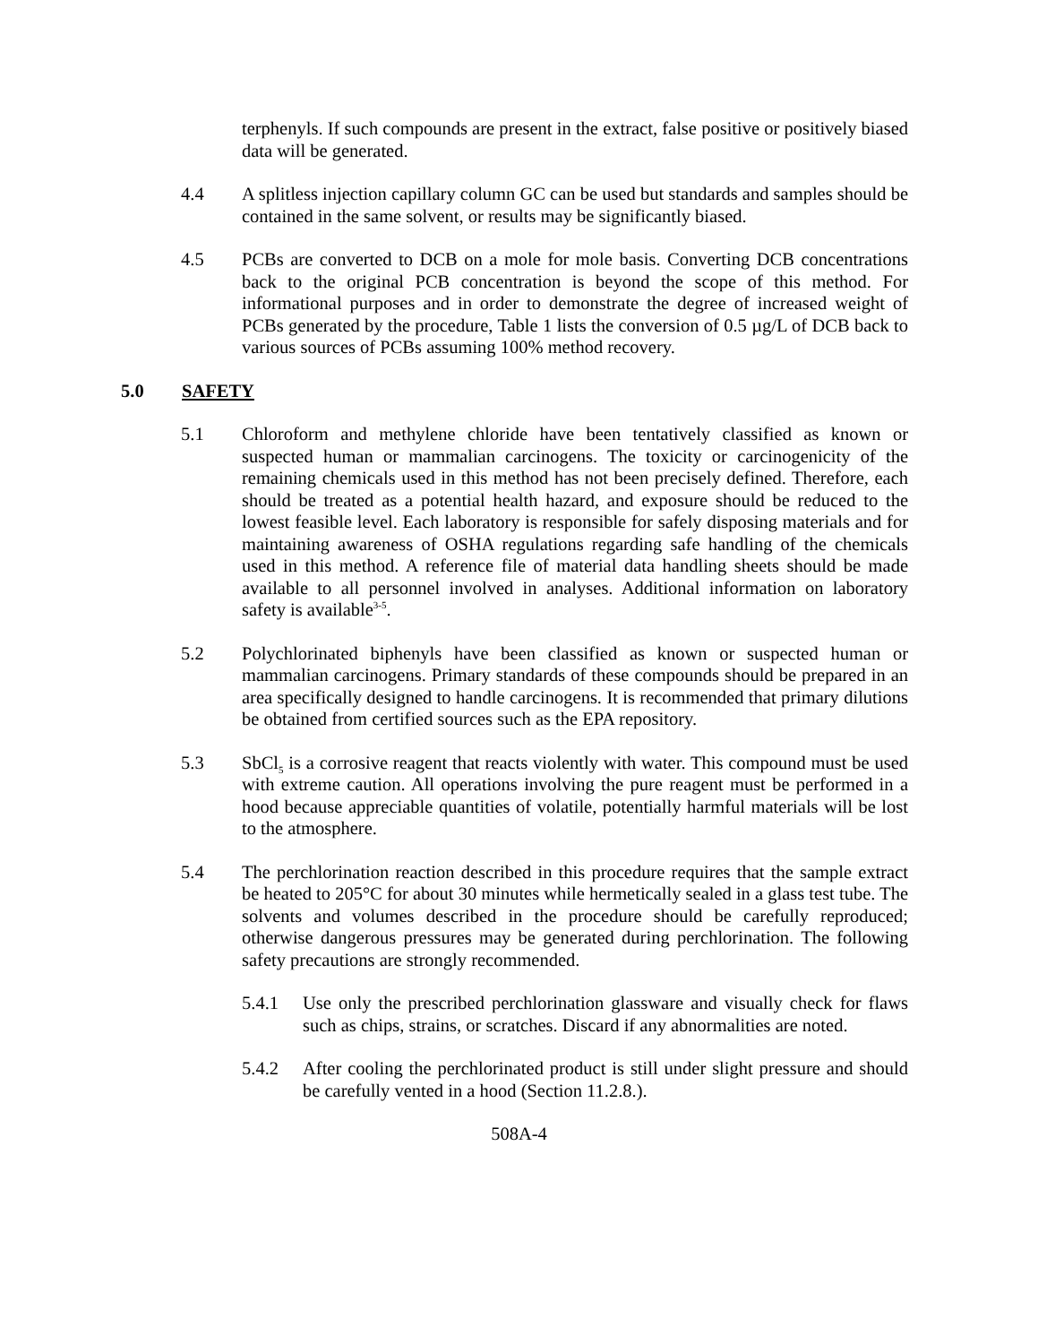terphenyls. If such compounds are present in the extract, false positive or positively biased data will be generated.
4.4 A splitless injection capillary column GC can be used but standards and samples should be contained in the same solvent, or results may be significantly biased.
4.5 PCBs are converted to DCB on a mole for mole basis. Converting DCB concentrations back to the original PCB concentration is beyond the scope of this method. For informational purposes and in order to demonstrate the degree of increased weight of PCBs generated by the procedure, Table 1 lists the conversion of 0.5 µg/L of DCB back to various sources of PCBs assuming 100% method recovery.
5.0 SAFETY
5.1 Chloroform and methylene chloride have been tentatively classified as known or suspected human or mammalian carcinogens. The toxicity or carcinogenicity of the remaining chemicals used in this method has not been precisely defined. Therefore, each should be treated as a potential health hazard, and exposure should be reduced to the lowest feasible level. Each laboratory is responsible for safely disposing materials and for maintaining awareness of OSHA regulations regarding safe handling of the chemicals used in this method. A reference file of material data handling sheets should be made available to all personnel involved in analyses. Additional information on laboratory safety is available<sup>3-5</sup>.
5.2 Polychlorinated biphenyls have been classified as known or suspected human or mammalian carcinogens. Primary standards of these compounds should be prepared in an area specifically designed to handle carcinogens. It is recommended that primary dilutions be obtained from certified sources such as the EPA repository.
5.3 SbCl<sub>5</sub> is a corrosive reagent that reacts violently with water. This compound must be used with extreme caution. All operations involving the pure reagent must be performed in a hood because appreciable quantities of volatile, potentially harmful materials will be lost to the atmosphere.
5.4 The perchlorination reaction described in this procedure requires that the sample extract be heated to 205°C for about 30 minutes while hermetically sealed in a glass test tube. The solvents and volumes described in the procedure should be carefully reproduced; otherwise dangerous pressures may be generated during perchlorination. The following safety precautions are strongly recommended.
5.4.1 Use only the prescribed perchlorination glassware and visually check for flaws such as chips, strains, or scratches. Discard if any abnormalities are noted.
5.4.2 After cooling the perchlorinated product is still under slight pressure and should be carefully vented in a hood (Section 11.2.8.).
508A-4